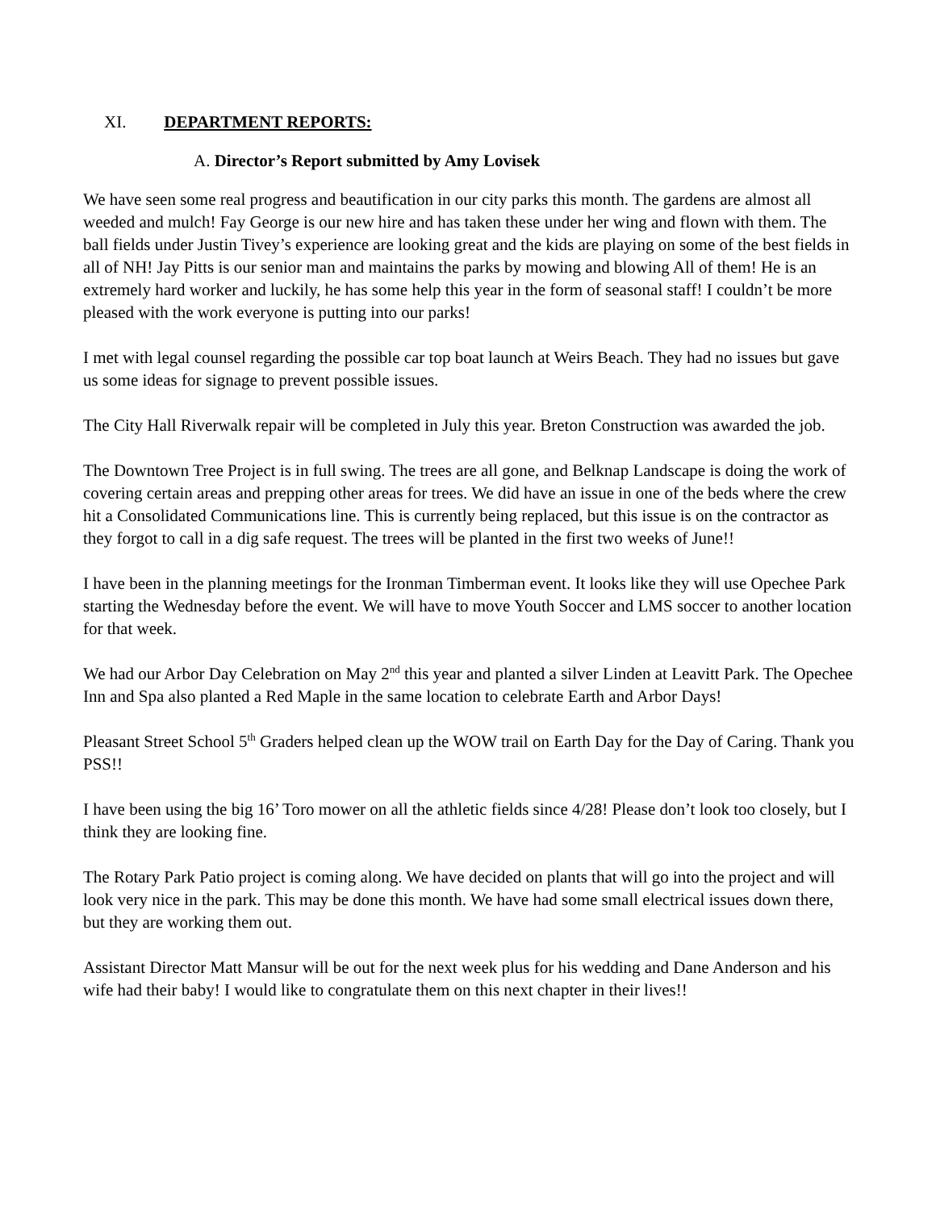XI. DEPARTMENT REPORTS:
A. Director’s Report submitted by Amy Lovisek
We have seen some real progress and beautification in our city parks this month. The gardens are almost all weeded and mulch! Fay George is our new hire and has taken these under her wing and flown with them. The ball fields under Justin Tivey’s experience are looking great and the kids are playing on some of the best fields in all of NH! Jay Pitts is our senior man and maintains the parks by mowing and blowing All of them! He is an extremely hard worker and luckily, he has some help this year in the form of seasonal staff! I couldn’t be more pleased with the work everyone is putting into our parks!
I met with legal counsel regarding the possible car top boat launch at Weirs Beach. They had no issues but gave us some ideas for signage to prevent possible issues.
The City Hall Riverwalk repair will be completed in July this year. Breton Construction was awarded the job.
The Downtown Tree Project is in full swing. The trees are all gone, and Belknap Landscape is doing the work of covering certain areas and prepping other areas for trees. We did have an issue in one of the beds where the crew hit a Consolidated Communications line. This is currently being replaced, but this issue is on the contractor as they forgot to call in a dig safe request. The trees will be planted in the first two weeks of June!!
I have been in the planning meetings for the Ironman Timberman event. It looks like they will use Opechee Park starting the Wednesday before the event. We will have to move Youth Soccer and LMS soccer to another location for that week.
We had our Arbor Day Celebration on May 2<sup>nd</sup> this year and planted a silver Linden at Leavitt Park. The Opechee Inn and Spa also planted a Red Maple in the same location to celebrate Earth and Arbor Days!
Pleasant Street School 5<sup>th</sup> Graders helped clean up the WOW trail on Earth Day for the Day of Caring. Thank you PSS!!
I have been using the big 16’ Toro mower on all the athletic fields since 4/28! Please don’t look too closely, but I think they are looking fine.
The Rotary Park Patio project is coming along. We have decided on plants that will go into the project and will look very nice in the park. This may be done this month. We have had some small electrical issues down there, but they are working them out.
Assistant Director Matt Mansur will be out for the next week plus for his wedding and Dane Anderson and his wife had their baby! I would like to congratulate them on this next chapter in their lives!!